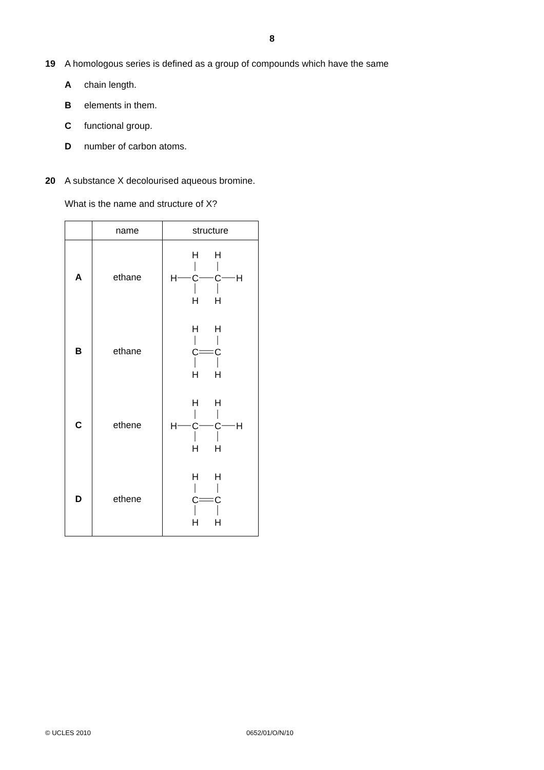8
19 A homologous series is defined as a group of compounds which have the same
Achain length.
Belements in them.
Cfunctional group.
Dnumber of carbon atoms.
20 A substance X decolourised aqueous bromine.
What is the name and structure of X?
| | name | structure |
| --- | --- | --- |
| A | ethane | H H H C C H H H |
| B | ethane | H H C C H H |
| C | ethene | H H H C C H H H |
| D | ethene | H H C C H H |
© UCLES 2010 0652/01/O/N/10